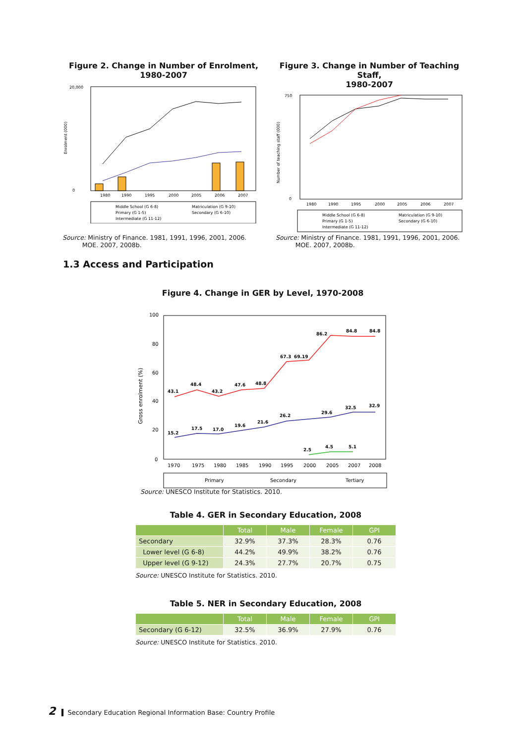Figure 2. Change in Number of Enrolment,
1980-2007
20,000
0
1980
1990
1995
2000
2005
2006
2007
Middle School (G 6-8)
Matriculation (G 9-10)
Primary (G 1-5)
Secondary (G 6-10)
Intermediate (G 11-12)
Enrolment (000)
Figure 3. Change in Number of Teaching Staff,
1980-2007
750
0
1980
1990
1995
2000
2005
2006
2007
Middle School (G 6-8)
Matriculation (G 9-10)
Primary (G 1-5)
Secondary (G 6-10)
Intermediate (G 11-12)
Number of teaching staff (000)
Source: Ministry of Finance. 1981, 1991, 1996, 2001, 2006.
MOE. 2007, 2008b.
Source: Ministry of Finance. 1981, 1991, 1996, 2001, 2006.
MOE. 2007, 2008b.
1.3 Access and Participation
Figure 4. Change in GER by Level, 1970-2008
100
80
60
40
20
0
43.1
48.4
43.2
47.6
48.8
67.3
69.19
86.2
84.8
84.8
15.2
17.5
17.0
19.6
21.6
26.2
29.6
32.5
32.9
2.5
4.5
5.1
1970
1975
1980
1985
1990
1995
2000
2005
2007
2008
Primary
Secondary
Tertiary
Gross enrolment (%)
Source: UNESCO Institute for Statistics. 2010.
Table 4. GER in Secondary Education, 2008
| | Total | Male | Female | GPI |
| --- | --- | --- | --- | --- |
| Secondary | 32.9% | 37.3% | 28.3% | 0.76 |
| Lower level (G 6-8) | 44.2% | 49.9% | 38.2% | 0.76 |
| Upper level (G 9-12) | 24.3% | 27.7% | 20.7% | 0.75 |
Source: UNESCO Institute for Statistics. 2010.
Table 5. NER in Secondary Education, 2008
| | Total | Male | Female | GPI |
| --- | --- | --- | --- | --- |
| Secondary (G 6-12) | 32.5% | 36.9% | 27.9% | 0.76 |
Source: UNESCO Institute for Statistics. 2010.
2 Secondary Education Regional Information Base: Country Profile